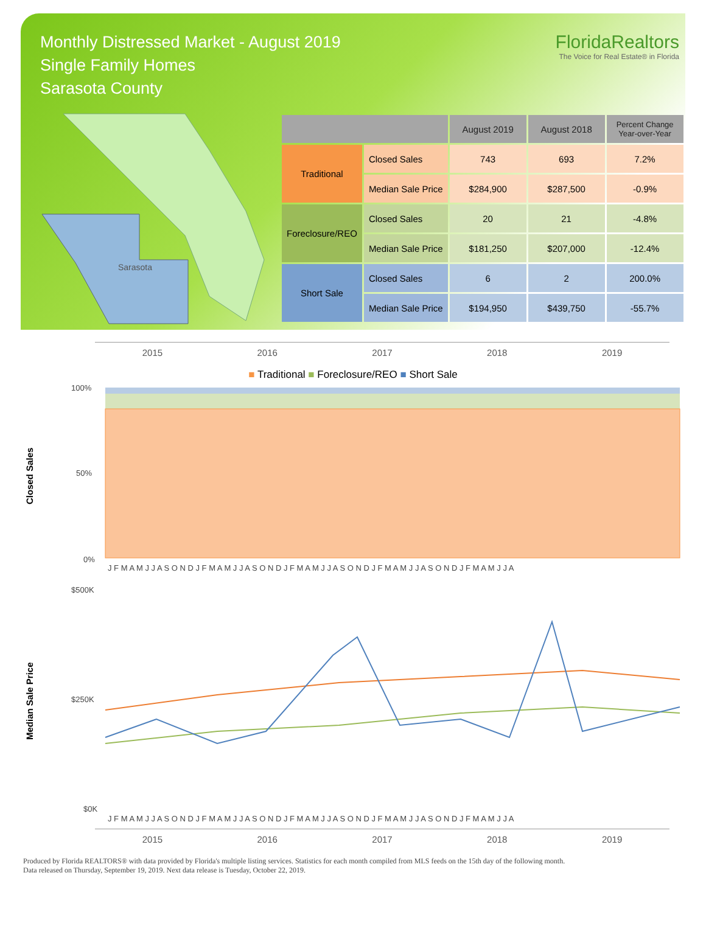Monthly Distressed Market - August 2019
Single Family Homes
Sarasota County
FloridaRealtors
The Voice for Real Estate® in Florida
Sarasota
| | | August 2019 | August 2018 | Percent Change Year-over-Year |
| --- | --- | --- | --- | --- |
| Traditional | Closed Sales | 743 | 693 | 7.2% |
| | Median Sale Price | $284,900 | $287,500 | -0.9% |
| Foreclosure/REO | Closed Sales | 20 | 21 | -4.8% |
| | Median Sale Price | $181,250 | $207,000 | -12.4% |
| Short Sale | Closed Sales | 6 | 2 | 200.0% |
| | Median Sale Price | $194,950 | $439,750 | -55.7% |
2015 2016 2017 2018 2019
■ Traditional ■ Foreclosure/REO ■ Short Sale
Closed Sales
100%
50%
0%
J F M A M J J A S O N D J F M A M J J A S O N D J F M A M J J A S O N D J F M A M J J A S O N D J F M A M J J A
Median Sale Price
$500K
$250K
$0K
J F M A M J J A S O N D J F M A M J J A S O N D J F M A M J J A S O N D J F M A M J J A S O N D J F M A M J J A
2015 2016 2017 2018 2019
Produced by Florida REALTORS® with data provided by Florida's multiple listing services. Statistics for each month compiled from MLS feeds on the 15th day of the following month.
Data released on Thursday, September 19, 2019. Next data release is Tuesday, October 22, 2019.